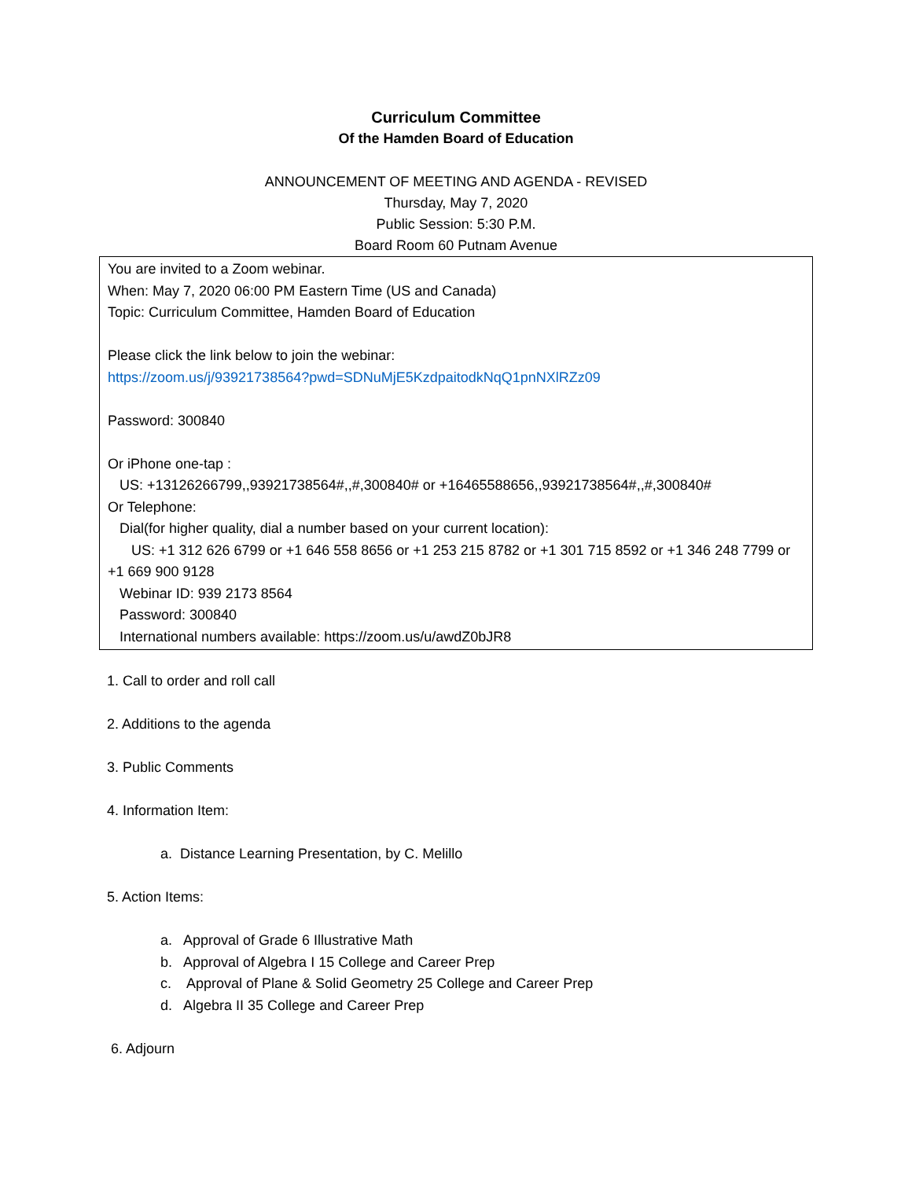Curriculum Committee
Of the Hamden Board of Education
ANNOUNCEMENT OF MEETING AND AGENDA - REVISED
Thursday, May 7, 2020
Public Session: 5:30 P.M.
Board Room 60 Putnam Avenue
You are invited to a Zoom webinar.
When: May 7, 2020 06:00 PM Eastern Time (US and Canada)
Topic: Curriculum Committee, Hamden Board of Education
Please click the link below to join the webinar:
https://zoom.us/j/93921738564?pwd=SDNuMjE5KzdpaitodkNqQ1pnNXlRZz09
Password: 300840
Or iPhone one-tap :
US: +13126266799,,93921738564#,,#,300840# or +16465588656,,93921738564#,,#,300840#
Or Telephone:
Dial(for higher quality, dial a number based on your current location):
US: +1 312 626 6799 or +1 646 558 8656 or +1 253 215 8782 or +1 301 715 8592 or +1 346 248 7799 or +1 669 900 9128
Webinar ID: 939 2173 8564
Password: 300840
International numbers available: https://zoom.us/u/awdZ0bJR8
1. Call to order and roll call
2. Additions to the agenda
3. Public Comments
4. Information Item:
a. Distance Learning Presentation, by C. Melillo
5. Action Items:
a. Approval of Grade 6 Illustrative Math
b. Approval of Algebra I 15 College and Career Prep
c. Approval of Plane & Solid Geometry 25 College and Career Prep
d. Algebra II 35 College and Career Prep
6. Adjourn